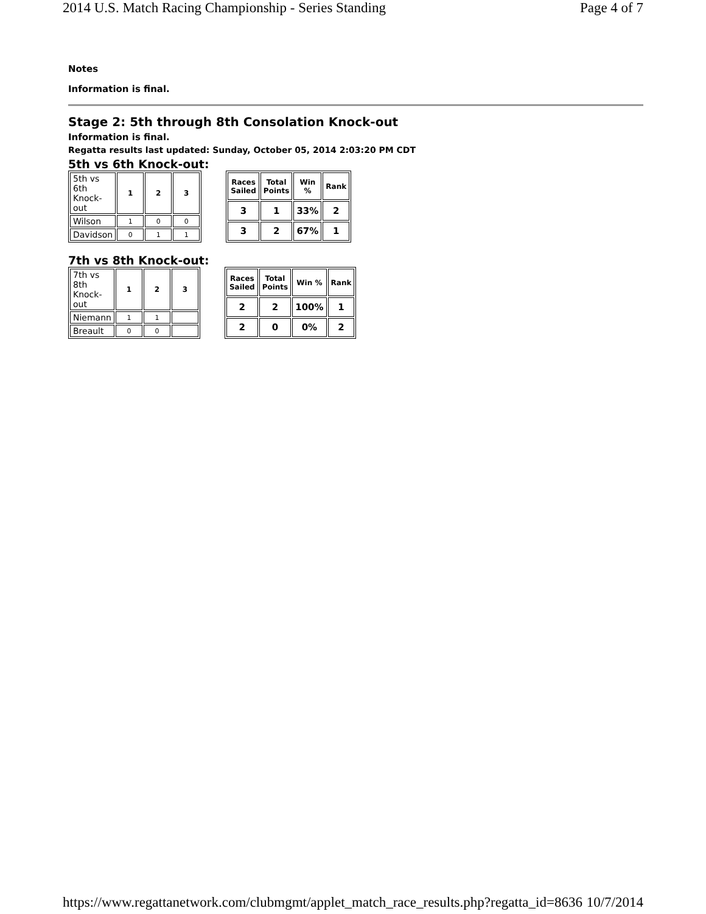2014 U.S. Match Racing Championship - Series Standing Page 4 of 7
Notes
Information is final.
Stage 2: 5th through 8th Consolation Knock-out
Information is final.
Regatta results last updated: Sunday, October 05, 2014 2:03:20 PM CDT
5th vs 6th Knock-out:
| 5th vs 6th Knock-out | 1 | 2 | 3 |
| Wilson | 1 | 0 | 0 |
| Davidson | 0 | 1 | 1 |
| Races Sailed | Total Points | Win % | Rank |
| --- | --- | --- | --- |
| 3 | 1 | 33% | 2 |
| 3 | 2 | 67% | 1 |
7th vs 8th Knock-out:
| 7th vs 8th Knock-out | 1 | 2 | 3 |
| Niemann | 1 | 1 | |
| Breault | 0 | 0 | |
| Races Sailed | Total Points | Win % | Rank |
| --- | --- | --- | --- |
| 2 | 2 | 100% | 1 |
| 2 | 0 | 0% | 2 |
https://www.regattanetwork.com/clubmgmt/applet_match_race_results.php?regatta_id=8636 10/7/2014